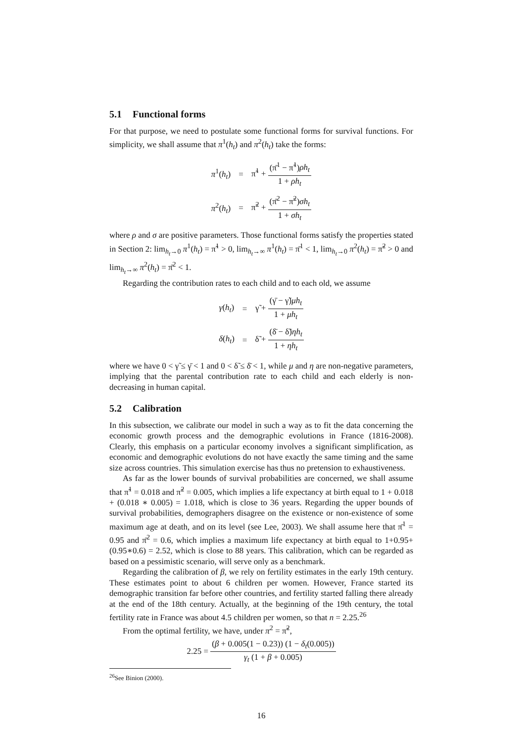5.1 Functional forms
For that purpose, we need to postulate some functional forms for survival functions. For simplicity, we shall assume that π<sup>1</sup>(h<sub>t</sub>) and π<sup>2</sup>(h<sub>t</sub>) take the forms:
| π<sup>1</sup>( h<sub>t</sub> ) | = | π̃<sup>1</sup> + (π̄<sup>1</sup> − π̃<sup>1</sup>) ρh<sub>t</sub> 1 + ρh<sub>t</sub> |
| π<sup>2</sup>( h<sub>t</sub> ) | = | π̃<sup>2</sup> + (π̄<sup>2</sup> − π̃<sup>2</sup>) σh<sub>t</sub> 1 + σh<sub>t</sub> |
where ρ and σ are positive parameters. Those functional forms satisfy the properties stated in Section 2: lim<sub>h<sub>t</sub>→0</sub> π<sup>1</sup>(h<sub>t</sub>) = π̃<sup>1</sup> > 0, lim<sub>h<sub>t</sub>→∞</sub> π<sup>1</sup>(h<sub>t</sub>) = π̄<sup>1</sup> < 1, lim<sub>h<sub>t</sub>→0</sub> π<sup>2</sup>(h<sub>t</sub>) = π̃<sup>2</sup> > 0 and lim<sub>h<sub>t</sub>→∞</sub> π<sup>2</sup>(h<sub>t</sub>) = π̄<sup>2</sup> < 1.
Regarding the contribution rates to each child and to each old, we assume
| γ ( h<sub>t</sub> ) | = | γ̃ + (γ̄ − γ̃) μh<sub>t</sub> 1 + μh<sub>t</sub> |
| δ ( h<sub>t</sub> ) | = | δ̃ + (δ̄ − δ̃) ηh<sub>t</sub> 1 + ηh<sub>t</sub> |
where we have 0 < γ̃ ≤ γ̄ < 1 and 0 < δ̃ ≤ δ̄ < 1, while μ and η are non-negative parameters, implying that the parental contribution rate to each child and each elderly is non-decreasing in human capital.
5.2 Calibration
In this subsection, we calibrate our model in such a way as to fit the data concerning the economic growth process and the demographic evolutions in France (1816-2008). Clearly, this emphasis on a particular economy involves a significant simplification, as economic and demographic evolutions do not have exactly the same timing and the same size across countries. This simulation exercise has thus no pretension to exhaustiveness.
As far as the lower bounds of survival probabilities are concerned, we shall assume that π̃<sup>1</sup> = 0.018 and π̃<sup>2</sup> = 0.005, which implies a life expectancy at birth equal to 1 + 0.018 + (0.018 ∗ 0.005) = 1.018, which is close to 36 years. Regarding the upper bounds of survival probabilities, demographers disagree on the existence or non-existence of some maximum age at death, and on its level (see Lee, 2003). We shall assume here that π̄<sup>1</sup> = 0.95 and π̄<sup>2</sup> = 0.6, which implies a maximum life expectancy at birth equal to 1+0.95+(0.95∗0.6) = 2.52, which is close to 88 years. This calibration, which can be regarded as based on a pessimistic scenario, will serve only as a benchmark.
Regarding the calibration of β, we rely on fertility estimates in the early 19th century. These estimates point to about 6 children per women. However, France started its demographic transition far before other countries, and fertility started falling there already at the end of the 18th century. Actually, at the beginning of the 19th century, the total fertility rate in France was about 4.5 children per women, so that n = 2.25.<sup>26</sup>
From the optimal fertility, we have, under π<sup>2</sup> = π̃<sup>2</sup>,
2.25 = (β + 0.005(1 − 0.23)) (1 − δ<sub>t</sub>(0.005)) γ<sub>t</sub> (1 + β + 0.005)
<sup>26</sup> See Binion (2000).
16